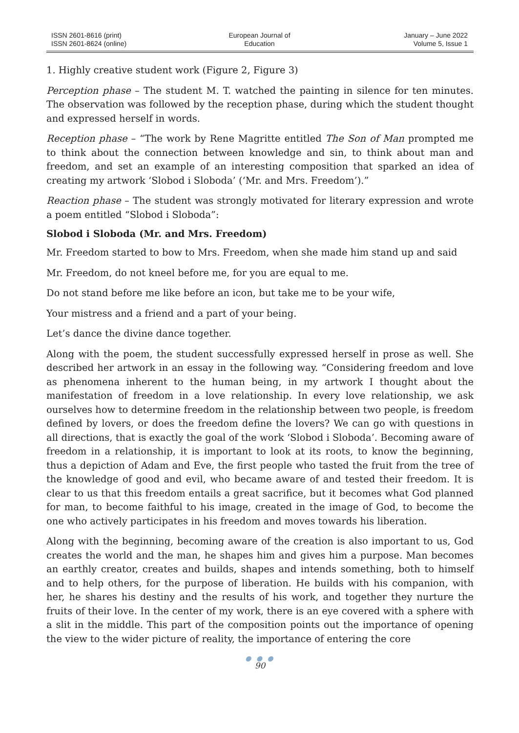ISSN 2601-8616 (print)
ISSN 2601-8624 (online)
European Journal of
Education
January – June 2022
Volume 5, Issue 1
1. Highly creative student work (Figure 2, Figure 3)
Perception phase – The student M. T. watched the painting in silence for ten minutes. The observation was followed by the reception phase, during which the student thought and expressed herself in words.
Reception phase – “The work by Rene Magritte entitled The Son of Man prompted me to think about the connection between knowledge and sin, to think about man and freedom, and set an example of an interesting composition that sparked an idea of creating my artwork ‘Slobod i Sloboda’ (‘Mr. and Mrs. Freedom’).”
Reaction phase – The student was strongly motivated for literary expression and wrote a poem entitled “Slobod i Sloboda”:
Slobod i Sloboda (Mr. and Mrs. Freedom)
Mr. Freedom started to bow to Mrs. Freedom, when she made him stand up and said
Mr. Freedom, do not kneel before me, for you are equal to me.
Do not stand before me like before an icon, but take me to be your wife,
Your mistress and a friend and a part of your being.
Let’s dance the divine dance together.
Along with the poem, the student successfully expressed herself in prose as well. She described her artwork in an essay in the following way. “Considering freedom and love as phenomena inherent to the human being, in my artwork I thought about the manifestation of freedom in a love relationship. In every love relationship, we ask ourselves how to determine freedom in the relationship between two people, is freedom defined by lovers, or does the freedom define the lovers? We can go with questions in all directions, that is exactly the goal of the work ‘Slobod i Sloboda’. Becoming aware of freedom in a relationship, it is important to look at its roots, to know the beginning, thus a depiction of Adam and Eve, the first people who tasted the fruit from the tree of the knowledge of good and evil, who became aware of and tested their freedom. It is clear to us that this freedom entails a great sacrifice, but it becomes what God planned for man, to become faithful to his image, created in the image of God, to become the one who actively participates in his freedom and moves towards his liberation.
Along with the beginning, becoming aware of the creation is also important to us, God creates the world and the man, he shapes him and gives him a purpose. Man becomes an earthly creator, creates and builds, shapes and intends something, both to himself and to help others, for the purpose of liberation. He builds with his companion, with her, he shares his destiny and the results of his work, and together they nurture the fruits of their love. In the center of my work, there is an eye covered with a sphere with a slit in the middle. This part of the composition points out the importance of opening the view to the wider picture of reality, the importance of entering the core
● ● ●
90